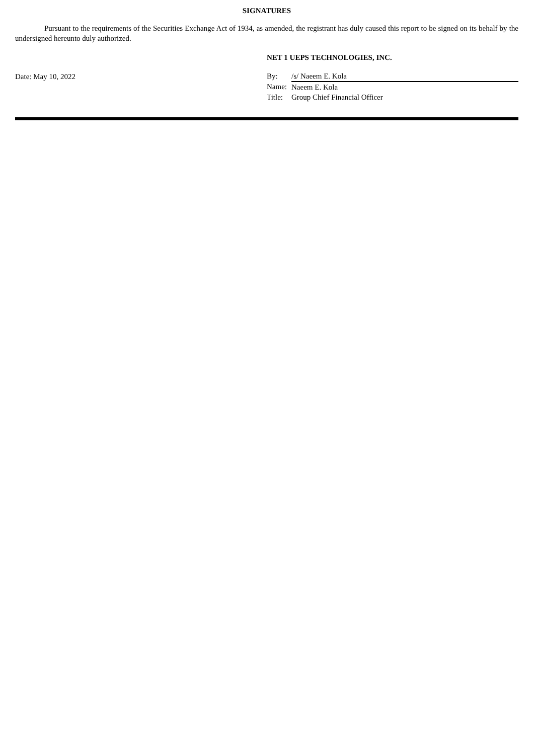SIGNATURES
Pursuant to the requirements of the Securities Exchange Act of 1934, as amended, the registrant has duly caused this report to be signed on its behalf by the undersigned hereunto duly authorized.
Date: May 10, 2022
NET 1 UEPS TECHNOLOGIES, INC.
| By: | /s/ Naeem E. Kola |
| Name: | Naeem E. Kola |
| Title: | Group Chief Financial Officer |